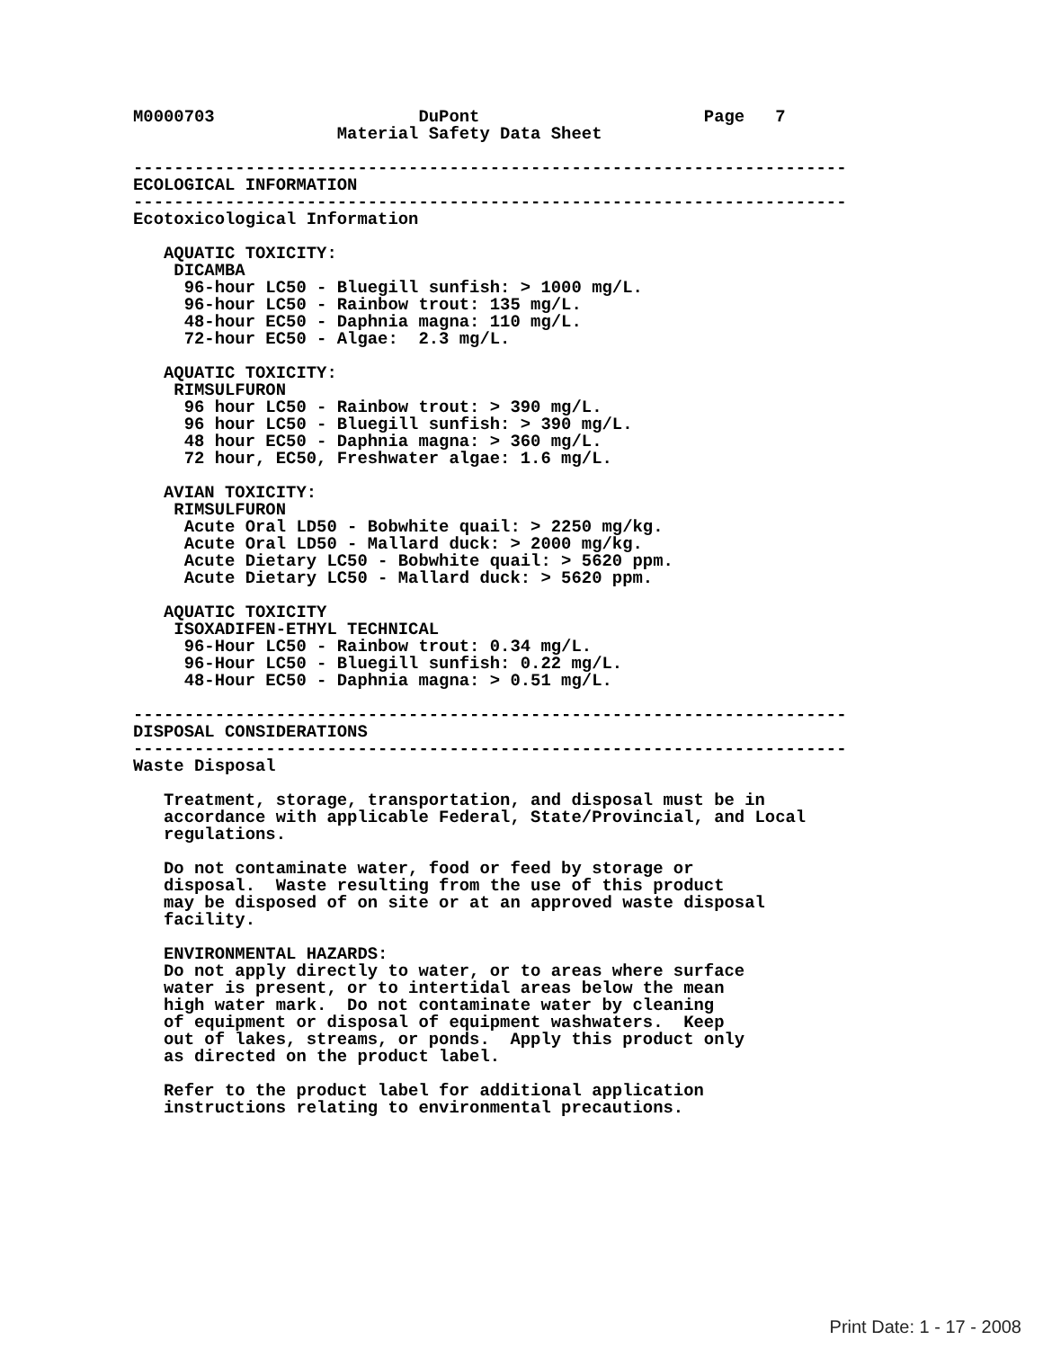M0000703                    DuPont                      Page   7
                    Material Safety Data Sheet

----------------------------------------------------------------------
ECOLOGICAL INFORMATION
----------------------------------------------------------------------
Ecotoxicological Information

   AQUATIC TOXICITY:
    DICAMBA
     96-hour LC50 - Bluegill sunfish: > 1000 mg/L.
     96-hour LC50 - Rainbow trout: 135 mg/L.
     48-hour EC50 - Daphnia magna: 110 mg/L.
     72-hour EC50 - Algae:  2.3 mg/L.

   AQUATIC TOXICITY:
    RIMSULFURON
     96 hour LC50 - Rainbow trout: > 390 mg/L.
     96 hour LC50 - Bluegill sunfish: > 390 mg/L.
     48 hour EC50 - Daphnia magna: > 360 mg/L.
     72 hour, EC50, Freshwater algae: 1.6 mg/L.

   AVIAN TOXICITY:
    RIMSULFURON
     Acute Oral LD50 - Bobwhite quail: > 2250 mg/kg.
     Acute Oral LD50 - Mallard duck: > 2000 mg/kg.
     Acute Dietary LC50 - Bobwhite quail: > 5620 ppm.
     Acute Dietary LC50 - Mallard duck: > 5620 ppm.

   AQUATIC TOXICITY
    ISOXADIFEN-ETHYL TECHNICAL
     96-Hour LC50 - Rainbow trout: 0.34 mg/L.
     96-Hour LC50 - Bluegill sunfish: 0.22 mg/L.
     48-Hour EC50 - Daphnia magna: > 0.51 mg/L.

----------------------------------------------------------------------
DISPOSAL CONSIDERATIONS
----------------------------------------------------------------------
Waste Disposal

   Treatment, storage, transportation, and disposal must be in
   accordance with applicable Federal, State/Provincial, and Local
   regulations.

   Do not contaminate water, food or feed by storage or
   disposal.  Waste resulting from the use of this product
   may be disposed of on site or at an approved waste disposal
   facility.

   ENVIRONMENTAL HAZARDS:
   Do not apply directly to water, or to areas where surface
   water is present, or to intertidal areas below the mean
   high water mark.  Do not contaminate water by cleaning
   of equipment or disposal of equipment washwaters.  Keep
   out of lakes, streams, or ponds.  Apply this product only
   as directed on the product label.

   Refer to the product label for additional application
   instructions relating to environmental precautions.
Print Date: 1 - 17 - 2008